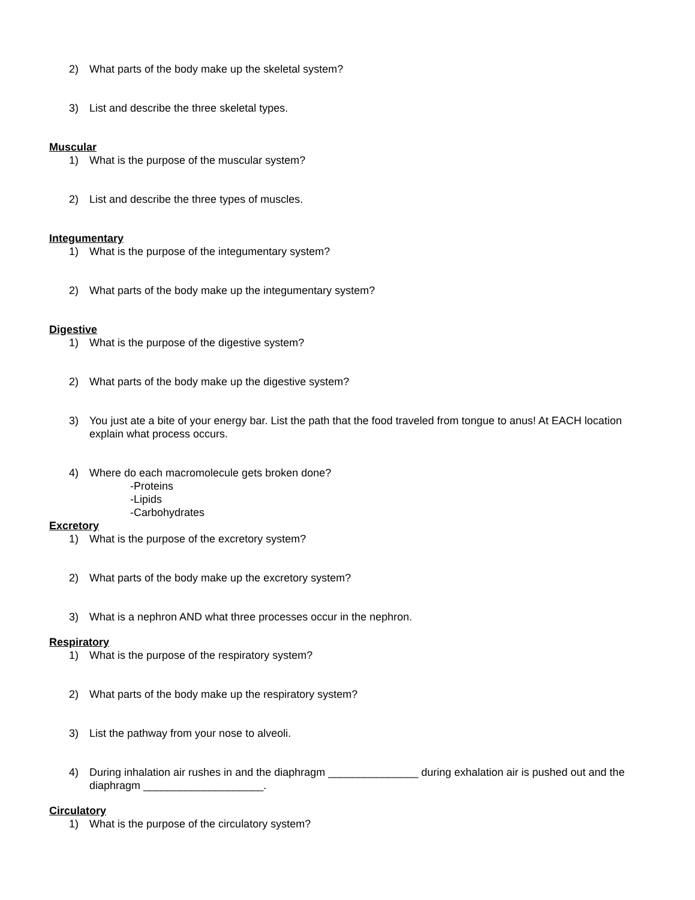2) What parts of the body make up the skeletal system?
3) List and describe the three skeletal types.
Muscular
1) What is the purpose of the muscular system?
2) List and describe the three types of muscles.
Integumentary
1) What is the purpose of the integumentary system?
2) What parts of the body make up the integumentary system?
Digestive
1) What is the purpose of the digestive system?
2) What parts of the body make up the digestive system?
3) You just ate a bite of your energy bar. List the path that the food traveled from tongue to anus! At EACH location explain what process occurs.
4) Where do each macromolecule gets broken done?
-Proteins
-Lipids
-Carbohydrates
Excretory
1) What is the purpose of the excretory system?
2) What parts of the body make up the excretory system?
3) What is a nephron AND what three processes occur in the nephron.
Respiratory
1) What is the purpose of the respiratory system?
2) What parts of the body make up the respiratory system?
3) List the pathway from your nose to alveoli.
4) During inhalation air rushes in and the diaphragm _______________ during exhalation air is pushed out and the diaphragm ____________________.
Circulatory
1) What is the purpose of the circulatory system?